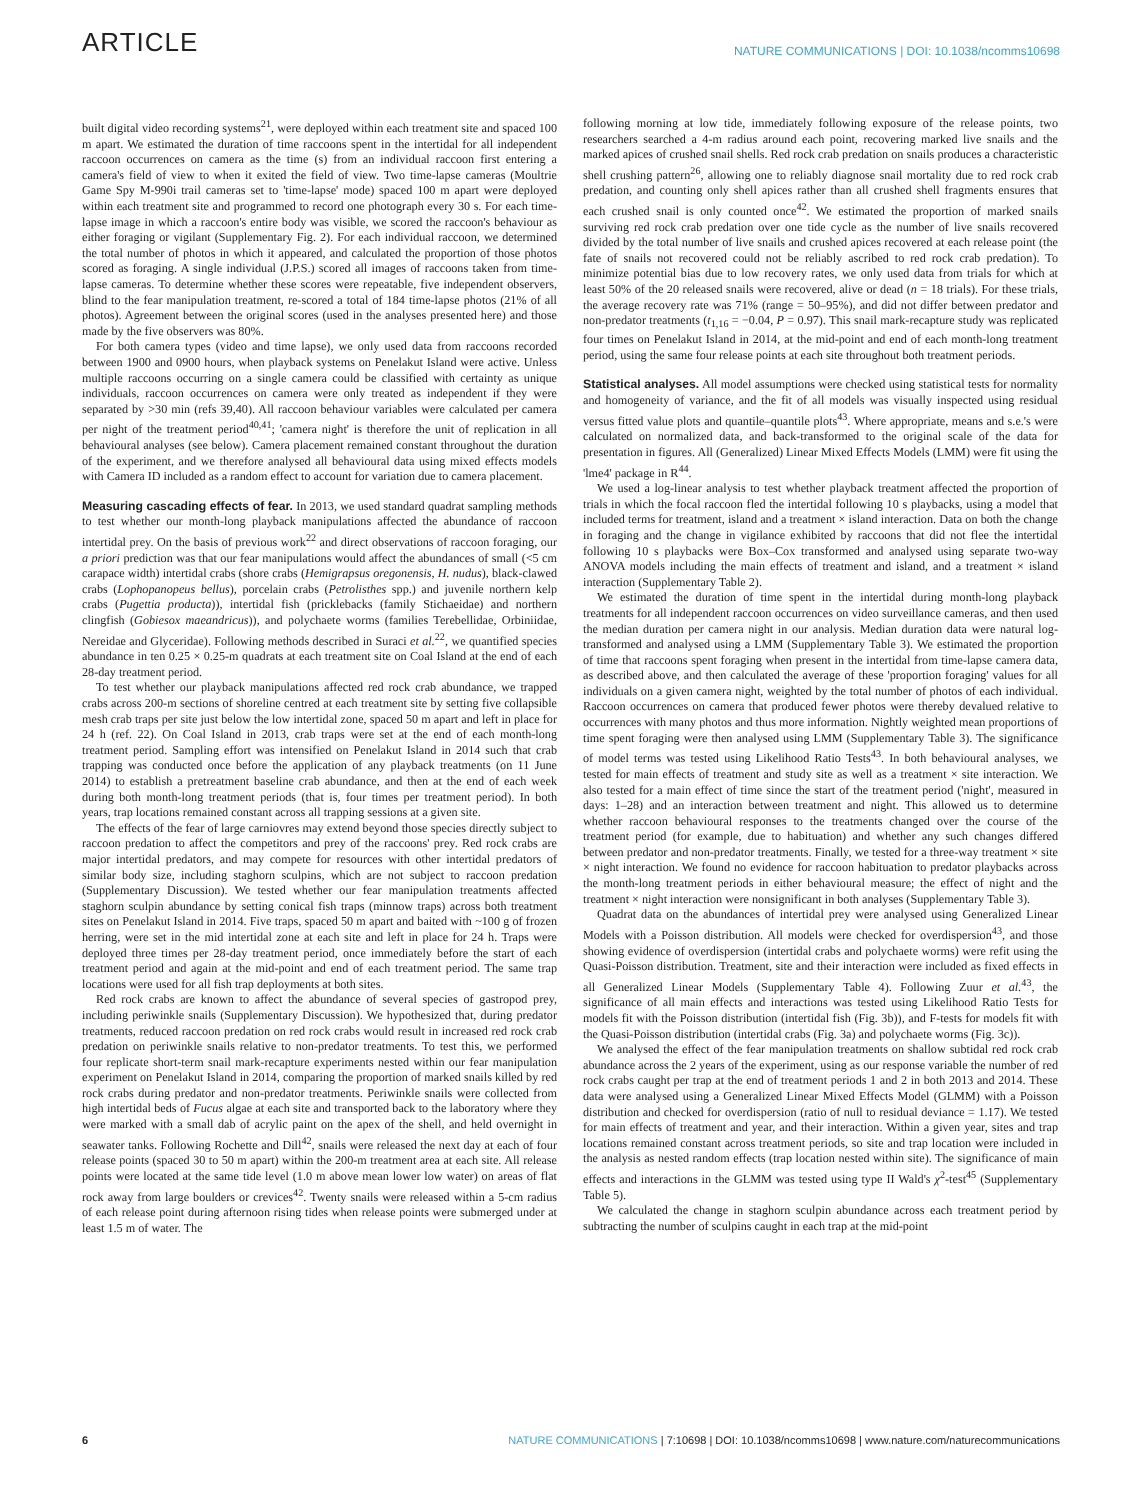ARTICLE NATURE COMMUNICATIONS | DOI: 10.1038/ncomms10698
built digital video recording systems<sup>21</sup>, were deployed within each treatment site and spaced 100 m apart. We estimated the duration of time raccoons spent in the intertidal for all independent raccoon occurrences on camera as the time (s) from an individual raccoon first entering a camera's field of view to when it exited the field of view. Two time-lapse cameras (Moultrie Game Spy M-990i trail cameras set to 'time-lapse' mode) spaced 100 m apart were deployed within each treatment site and programmed to record one photograph every 30 s. For each time-lapse image in which a raccoon's entire body was visible, we scored the raccoon's behaviour as either foraging or vigilant (Supplementary Fig. 2). For each individual raccoon, we determined the total number of photos in which it appeared, and calculated the proportion of those photos scored as foraging. A single individual (J.P.S.) scored all images of raccoons taken from time-lapse cameras. To determine whether these scores were repeatable, five independent observers, blind to the fear manipulation treatment, re-scored a total of 184 time-lapse photos (21% of all photos). Agreement between the original scores (used in the analyses presented here) and those made by the five observers was 80%.
For both camera types (video and time lapse), we only used data from raccoons recorded between 1900 and 0900 hours, when playback systems on Penelakut Island were active. Unless multiple raccoons occurring on a single camera could be classified with certainty as unique individuals, raccoon occurrences on camera were only treated as independent if they were separated by >30 min (refs 39,40). All raccoon behaviour variables were calculated per camera per night of the treatment period<sup>40,41</sup>; 'camera night' is therefore the unit of replication in all behavioural analyses (see below). Camera placement remained constant throughout the duration of the experiment, and we therefore analysed all behavioural data using mixed effects models with Camera ID included as a random effect to account for variation due to camera placement.
Measuring cascading effects of fear. In 2013, we used standard quadrat sampling methods to test whether our month-long playback manipulations affected the abundance of raccoon intertidal prey. On the basis of previous work<sup>22</sup> and direct observations of raccoon foraging, our a priori prediction was that our fear manipulations would affect the abundances of small (<5 cm carapace width) intertidal crabs (shore crabs (Hemigrapsus oregonensis, H. nudus), black-clawed crabs (Lophopanopeus bellus), porcelain crabs (Petrolisthes spp.) and juvenile northern kelp crabs (Pugettia producta)), intertidal fish (pricklebacks (family Stichaeidae) and northern clingfish (Gobiesox maeandricus)), and polychaete worms (families Terebellidae, Orbiniidae, Nereidae and Glyceridae). Following methods described in Suraci et al.<sup>22</sup>, we quantified species abundance in ten 0.25 × 0.25-m quadrats at each treatment site on Coal Island at the end of each 28-day treatment period.
To test whether our playback manipulations affected red rock crab abundance, we trapped crabs across 200-m sections of shoreline centred at each treatment site by setting five collapsible mesh crab traps per site just below the low intertidal zone, spaced 50 m apart and left in place for 24 h (ref. 22). On Coal Island in 2013, crab traps were set at the end of each month-long treatment period. Sampling effort was intensified on Penelakut Island in 2014 such that crab trapping was conducted once before the application of any playback treatments (on 11 June 2014) to establish a pretreatment baseline crab abundance, and then at the end of each week during both month-long treatment periods (that is, four times per treatment period). In both years, trap locations remained constant across all trapping sessions at a given site.
The effects of the fear of large carniovres may extend beyond those species directly subject to raccoon predation to affect the competitors and prey of the raccoons' prey. Red rock crabs are major intertidal predators, and may compete for resources with other intertidal predators of similar body size, including staghorn sculpins, which are not subject to raccoon predation (Supplementary Discussion). We tested whether our fear manipulation treatments affected staghorn sculpin abundance by setting conical fish traps (minnow traps) across both treatment sites on Penelakut Island in 2014. Five traps, spaced 50 m apart and baited with ~100 g of frozen herring, were set in the mid intertidal zone at each site and left in place for 24 h. Traps were deployed three times per 28-day treatment period, once immediately before the start of each treatment period and again at the mid-point and end of each treatment period. The same trap locations were used for all fish trap deployments at both sites.
Red rock crabs are known to affect the abundance of several species of gastropod prey, including periwinkle snails (Supplementary Discussion). We hypothesized that, during predator treatments, reduced raccoon predation on red rock crabs would result in increased red rock crab predation on periwinkle snails relative to non-predator treatments. To test this, we performed four replicate short-term snail mark-recapture experiments nested within our fear manipulation experiment on Penelakut Island in 2014, comparing the proportion of marked snails killed by red rock crabs during predator and non-predator treatments. Periwinkle snails were collected from high intertidal beds of Fucus algae at each site and transported back to the laboratory where they were marked with a small dab of acrylic paint on the apex of the shell, and held overnight in seawater tanks. Following Rochette and Dill<sup>42</sup>, snails were released the next day at each of four release points (spaced 30 to 50 m apart) within the 200-m treatment area at each site. All release points were located at the same tide level (1.0 m above mean lower low water) on areas of flat rock away from large boulders or crevices<sup>42</sup>. Twenty snails were released within a 5-cm radius of each release point during afternoon rising tides when release points were submerged under at least 1.5 m of water. The
following morning at low tide, immediately following exposure of the release points, two researchers searched a 4-m radius around each point, recovering marked live snails and the marked apices of crushed snail shells. Red rock crab predation on snails produces a characteristic shell crushing pattern<sup>26</sup>, allowing one to reliably diagnose snail mortality due to red rock crab predation, and counting only shell apices rather than all crushed shell fragments ensures that each crushed snail is only counted once<sup>42</sup>. We estimated the proportion of marked snails surviving red rock crab predation over one tide cycle as the number of live snails recovered divided by the total number of live snails and crushed apices recovered at each release point (the fate of snails not recovered could not be reliably ascribed to red rock crab predation). To minimize potential bias due to low recovery rates, we only used data from trials for which at least 50% of the 20 released snails were recovered, alive or dead (n = 18 trials). For these trials, the average recovery rate was 71% (range = 50–95%), and did not differ between predator and non-predator treatments (t<sub>1,16</sub> = −0.04, P = 0.97). This snail mark-recapture study was replicated four times on Penelakut Island in 2014, at the mid-point and end of each month-long treatment period, using the same four release points at each site throughout both treatment periods.
Statistical analyses. All model assumptions were checked using statistical tests for normality and homogeneity of variance, and the fit of all models was visually inspected using residual versus fitted value plots and quantile–quantile plots<sup>43</sup>. Where appropriate, means and s.e.'s were calculated on normalized data, and back-transformed to the original scale of the data for presentation in figures. All (Generalized) Linear Mixed Effects Models (LMM) were fit using the 'lme4' package in R<sup>44</sup>.
We used a log-linear analysis to test whether playback treatment affected the proportion of trials in which the focal raccoon fled the intertidal following 10 s playbacks, using a model that included terms for treatment, island and a treatment × island interaction. Data on both the change in foraging and the change in vigilance exhibited by raccoons that did not flee the intertidal following 10 s playbacks were Box–Cox transformed and analysed using separate two-way ANOVA models including the main effects of treatment and island, and a treatment × island interaction (Supplementary Table 2).
We estimated the duration of time spent in the intertidal during month-long playback treatments for all independent raccoon occurrences on video surveillance cameras, and then used the median duration per camera night in our analysis. Median duration data were natural log-transformed and analysed using a LMM (Supplementary Table 3). We estimated the proportion of time that raccoons spent foraging when present in the intertidal from time-lapse camera data, as described above, and then calculated the average of these 'proportion foraging' values for all individuals on a given camera night, weighted by the total number of photos of each individual. Raccoon occurrences on camera that produced fewer photos were thereby devalued relative to occurrences with many photos and thus more information. Nightly weighted mean proportions of time spent foraging were then analysed using LMM (Supplementary Table 3). The significance of model terms was tested using Likelihood Ratio Tests<sup>43</sup>. In both behavioural analyses, we tested for main effects of treatment and study site as well as a treatment × site interaction. We also tested for a main effect of time since the start of the treatment period ('night', measured in days: 1–28) and an interaction between treatment and night. This allowed us to determine whether raccoon behavioural responses to the treatments changed over the course of the treatment period (for example, due to habituation) and whether any such changes differed between predator and non-predator treatments. Finally, we tested for a three-way treatment × site × night interaction. We found no evidence for raccoon habituation to predator playbacks across the month-long treatment periods in either behavioural measure; the effect of night and the treatment × night interaction were nonsignificant in both analyses (Supplementary Table 3).
Quadrat data on the abundances of intertidal prey were analysed using Generalized Linear Models with a Poisson distribution. All models were checked for overdispersion<sup>43</sup>, and those showing evidence of overdispersion (intertidal crabs and polychaete worms) were refit using the Quasi-Poisson distribution. Treatment, site and their interaction were included as fixed effects in all Generalized Linear Models (Supplementary Table 4). Following Zuur et al.<sup>43</sup>, the significance of all main effects and interactions was tested using Likelihood Ratio Tests for models fit with the Poisson distribution (intertidal fish (Fig. 3b)), and F-tests for models fit with the Quasi-Poisson distribution (intertidal crabs (Fig. 3a) and polychaete worms (Fig. 3c)).
We analysed the effect of the fear manipulation treatments on shallow subtidal red rock crab abundance across the 2 years of the experiment, using as our response variable the number of red rock crabs caught per trap at the end of treatment periods 1 and 2 in both 2013 and 2014. These data were analysed using a Generalized Linear Mixed Effects Model (GLMM) with a Poisson distribution and checked for overdispersion (ratio of null to residual deviance = 1.17). We tested for main effects of treatment and year, and their interaction. Within a given year, sites and trap locations remained constant across treatment periods, so site and trap location were included in the analysis as nested random effects (trap location nested within site). The significance of main effects and interactions in the GLMM was tested using type II Wald's χ<sup>2</sup>-test<sup>45</sup> (Supplementary Table 5).
We calculated the change in staghorn sculpin abundance across each treatment period by subtracting the number of sculpins caught in each trap at the mid-point
6 NATURE COMMUNICATIONS | 7:10698 | DOI: 10.1038/ncomms10698 | www.nature.com/naturecommunications